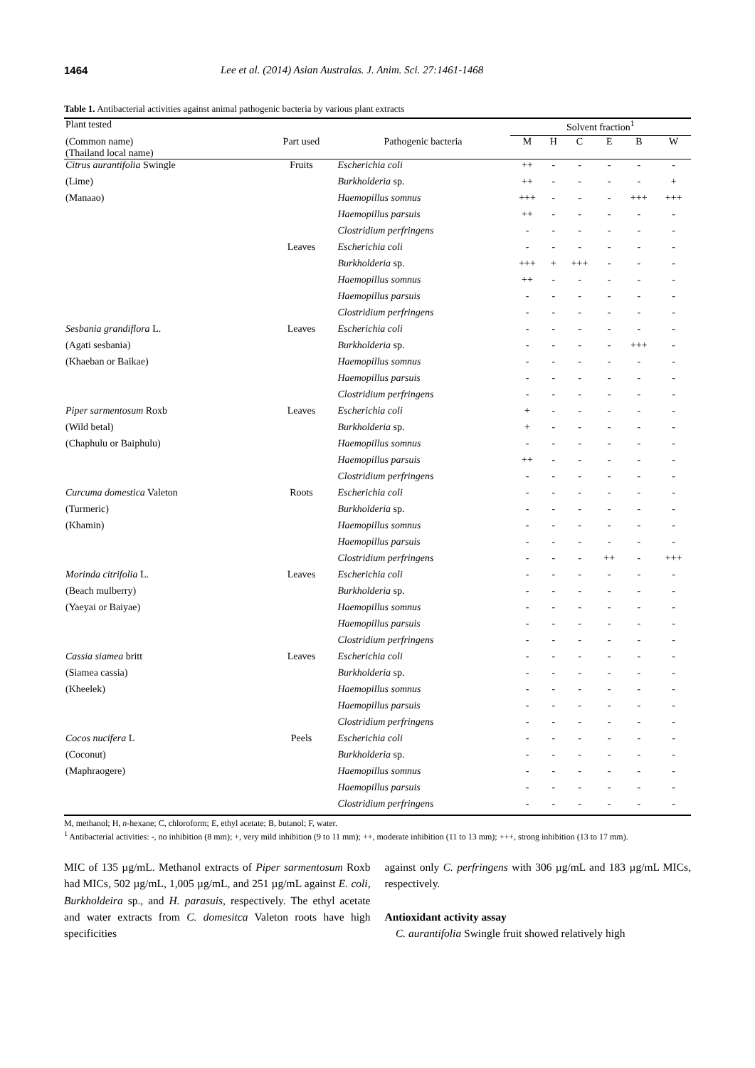1464 Lee et al. (2014) Asian Australas. J. Anim. Sci. 27:1461-1468
Table 1. Antibacterial activities against animal pathogenic bacteria by various plant extracts
| Plant tested | | | Solvent fraction<sup>1</sup> | | | | | |
| --- | --- | --- | --- | --- | --- | --- | --- | --- |
| (Common name) (Thailand local name) | Part used | Pathogenic bacteria | M | H | C | E | B | W |
| Citrus aurantifolia Swingle | Fruits | Escherichia coli | ++ | - | - | - | - | - |
| (Lime) | | Burkholderia sp. | ++ | - | - | - | - | + |
| (Manaao) | | Haemopillus somnus | +++ | - | - | - | +++ | +++ |
| | | Haemopillus parsuis | ++ | - | - | - | - | - |
| | | Clostridium perfringens | - | - | - | - | - | - |
| | Leaves | Escherichia coli | - | - | - | - | - | - |
| | | Burkholderia sp. | +++ | + | +++ | - | - | - |
| | | Haemopillus somnus | ++ | - | - | - | - | - |
| | | Haemopillus parsuis | - | - | - | - | - | - |
| | | Clostridium perfringens | - | - | - | - | - | - |
| Sesbania grandiflora L. | Leaves | Escherichia coli | - | - | - | - | - | - |
| (Agati sesbania) | | Burkholderia sp. | - | - | - | - | +++ | - |
| (Khaeban or Baikae) | | Haemopillus somnus | - | - | - | - | - | - |
| | | Haemopillus parsuis | - | - | - | - | - | - |
| | | Clostridium perfringens | - | - | - | - | - | - |
| Piper sarmentosum Roxb | Leaves | Escherichia coli | + | - | - | - | - | - |
| (Wild betal) | | Burkholderia sp. | + | - | - | - | - | - |
| (Chaphulu or Baiphulu) | | Haemopillus somnus | - | - | - | - | - | - |
| | | Haemopillus parsuis | ++ | - | - | - | - | - |
| | | Clostridium perfringens | - | - | - | - | - | - |
| Curcuma domestica Valeton | Roots | Escherichia coli | - | - | - | - | - | - |
| (Turmeric) | | Burkholderia sp. | - | - | - | - | - | - |
| (Khamin) | | Haemopillus somnus | - | - | - | - | - | - |
| | | Haemopillus parsuis | - | - | - | - | - | - |
| | | Clostridium perfringens | - | - | - | ++ | - | +++ |
| Morinda citrifolia L. | Leaves | Escherichia coli | - | - | - | - | - | - |
| (Beach mulberry) | | Burkholderia sp. | - | - | - | - | - | - |
| (Yaeyai or Baiyae) | | Haemopillus somnus | - | - | - | - | - | - |
| | | Haemopillus parsuis | - | - | - | - | - | - |
| | | Clostridium perfringens | - | - | - | - | - | - |
| Cassia siamea britt | Leaves | Escherichia coli | - | - | - | - | - | - |
| (Siamea cassia) | | Burkholderia sp. | - | - | - | - | - | - |
| (Kheelek) | | Haemopillus somnus | - | - | - | - | - | - |
| | | Haemopillus parsuis | - | - | - | - | - | - |
| | | Clostridium perfringens | - | - | - | - | - | - |
| Cocos nucifera L | Peels | Escherichia coli | - | - | - | - | - | - |
| (Coconut) | | Burkholderia sp. | - | - | - | - | - | - |
| (Maphraogere) | | Haemopillus somnus | - | - | - | - | - | - |
| | | Haemopillus parsuis | - | - | - | - | - | - |
| | | Clostridium perfringens | - | - | - | - | - | - |
M, methanol; H, n-hexane; C, chloroform; E, ethyl acetate; B, butanol; F, water.
<sup>1</sup> Antibacterial activities: -, no inhibition (8 mm); +, very mild inhibition (9 to 11 mm); ++, moderate inhibition (11 to 13 mm); +++, strong inhibition (13 to 17 mm).
MIC of 135 µg/mL. Methanol extracts of Piper sarmentosum Roxb had MICs, 502 µg/mL, 1,005 µg/mL, and 251 µg/mL against E. coli, Burkholdeira sp., and H. parasuis, respectively. The ethyl acetate and water extracts from C. domesitca Valeton roots have high specificities
against only C. perfringens with 306 µg/mL and 183 µg/mL MICs, respectively.
Antioxidant activity assay
C. aurantifolia Swingle fruit showed relatively high